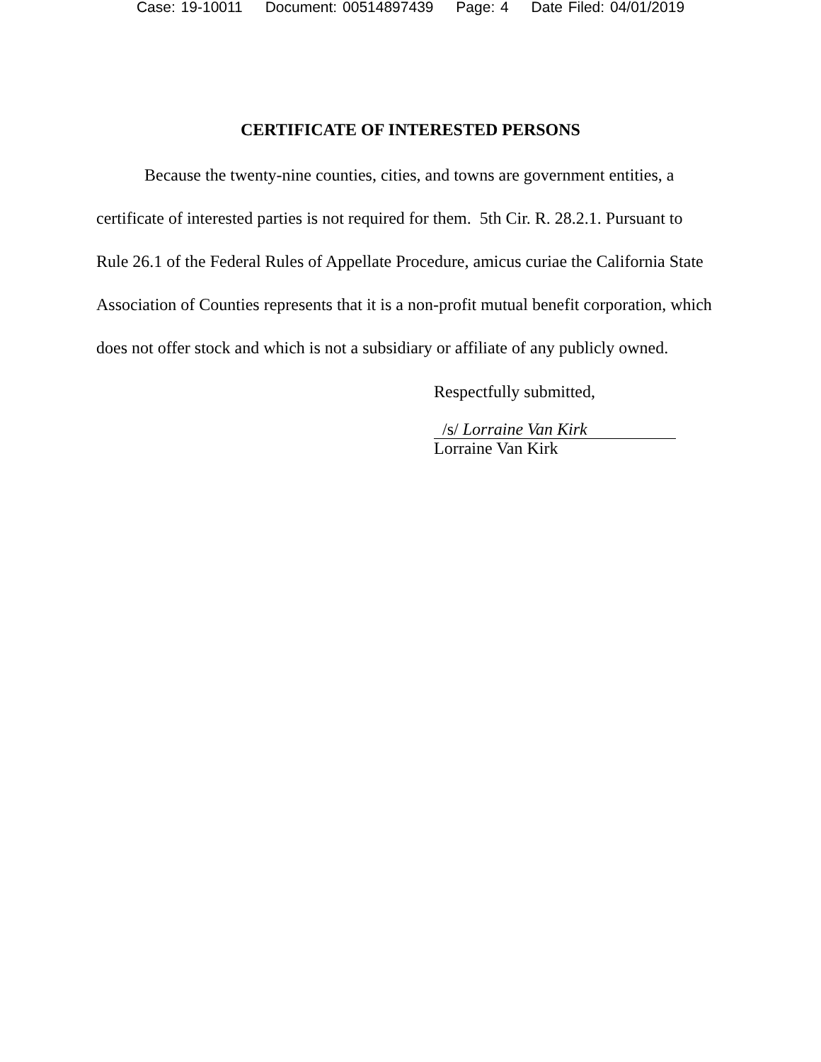Case: 19-10011 Document: 00514897439 Page: 4 Date Filed: 04/01/2019
CERTIFICATE OF INTERESTED PERSONS
Because the twenty-nine counties, cities, and towns are government entities, a certificate of interested parties is not required for them. 5th Cir. R. 28.2.1. Pursuant to Rule 26.1 of the Federal Rules of Appellate Procedure, amicus curiae the California State Association of Counties represents that it is a non-profit mutual benefit corporation, which does not offer stock and which is not a subsidiary or affiliate of any publicly owned.
Respectfully submitted,
/s/ Lorraine Van Kirk
Lorraine Van Kirk